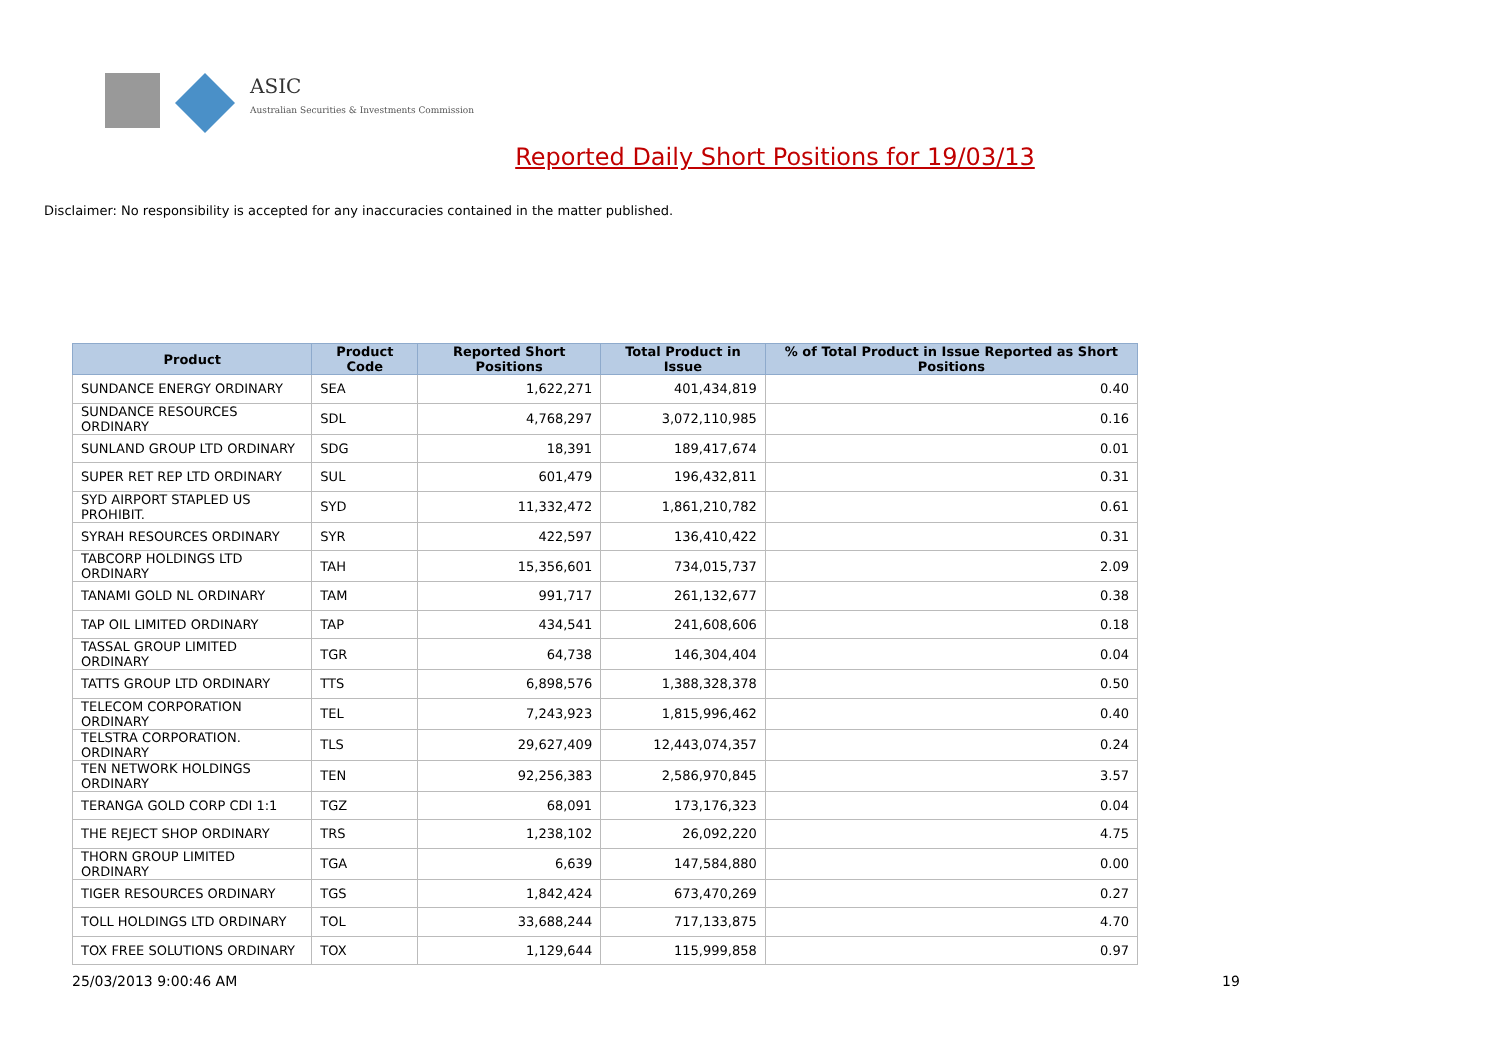ASIC
Australian Securities & Investments Commission
Reported Daily Short Positions for 19/03/13
Disclaimer: No responsibility is accepted for any inaccuracies contained in the matter published.
| Product | Product Code | Reported Short Positions | Total Product in Issue | % of Total Product in Issue Reported as Short Positions |
| --- | --- | --- | --- | --- |
| SUNDANCE ENERGY ORDINARY | SEA | 1,622,271 | 401,434,819 | 0.40 |
| SUNDANCE RESOURCES ORDINARY | SDL | 4,768,297 | 3,072,110,985 | 0.16 |
| SUNLAND GROUP LTD ORDINARY | SDG | 18,391 | 189,417,674 | 0.01 |
| SUPER RET REP LTD ORDINARY | SUL | 601,479 | 196,432,811 | 0.31 |
| SYD AIRPORT STAPLED US PROHIBIT. | SYD | 11,332,472 | 1,861,210,782 | 0.61 |
| SYRAH RESOURCES ORDINARY | SYR | 422,597 | 136,410,422 | 0.31 |
| TABCORP HOLDINGS LTD ORDINARY | TAH | 15,356,601 | 734,015,737 | 2.09 |
| TANAMI GOLD NL ORDINARY | TAM | 991,717 | 261,132,677 | 0.38 |
| TAP OIL LIMITED ORDINARY | TAP | 434,541 | 241,608,606 | 0.18 |
| TASSAL GROUP LIMITED ORDINARY | TGR | 64,738 | 146,304,404 | 0.04 |
| TATTS GROUP LTD ORDINARY | TTS | 6,898,576 | 1,388,328,378 | 0.50 |
| TELECOM CORPORATION ORDINARY | TEL | 7,243,923 | 1,815,996,462 | 0.40 |
| TELSTRA CORPORATION. ORDINARY | TLS | 29,627,409 | 12,443,074,357 | 0.24 |
| TEN NETWORK HOLDINGS ORDINARY | TEN | 92,256,383 | 2,586,970,845 | 3.57 |
| TERANGA GOLD CORP CDI 1:1 | TGZ | 68,091 | 173,176,323 | 0.04 |
| THE REJECT SHOP ORDINARY | TRS | 1,238,102 | 26,092,220 | 4.75 |
| THORN GROUP LIMITED ORDINARY | TGA | 6,639 | 147,584,880 | 0.00 |
| TIGER RESOURCES ORDINARY | TGS | 1,842,424 | 673,470,269 | 0.27 |
| TOLL HOLDINGS LTD ORDINARY | TOL | 33,688,244 | 717,133,875 | 4.70 |
| TOX FREE SOLUTIONS ORDINARY | TOX | 1,129,644 | 115,999,858 | 0.97 |
25/03/2013 9:00:46 AM 19